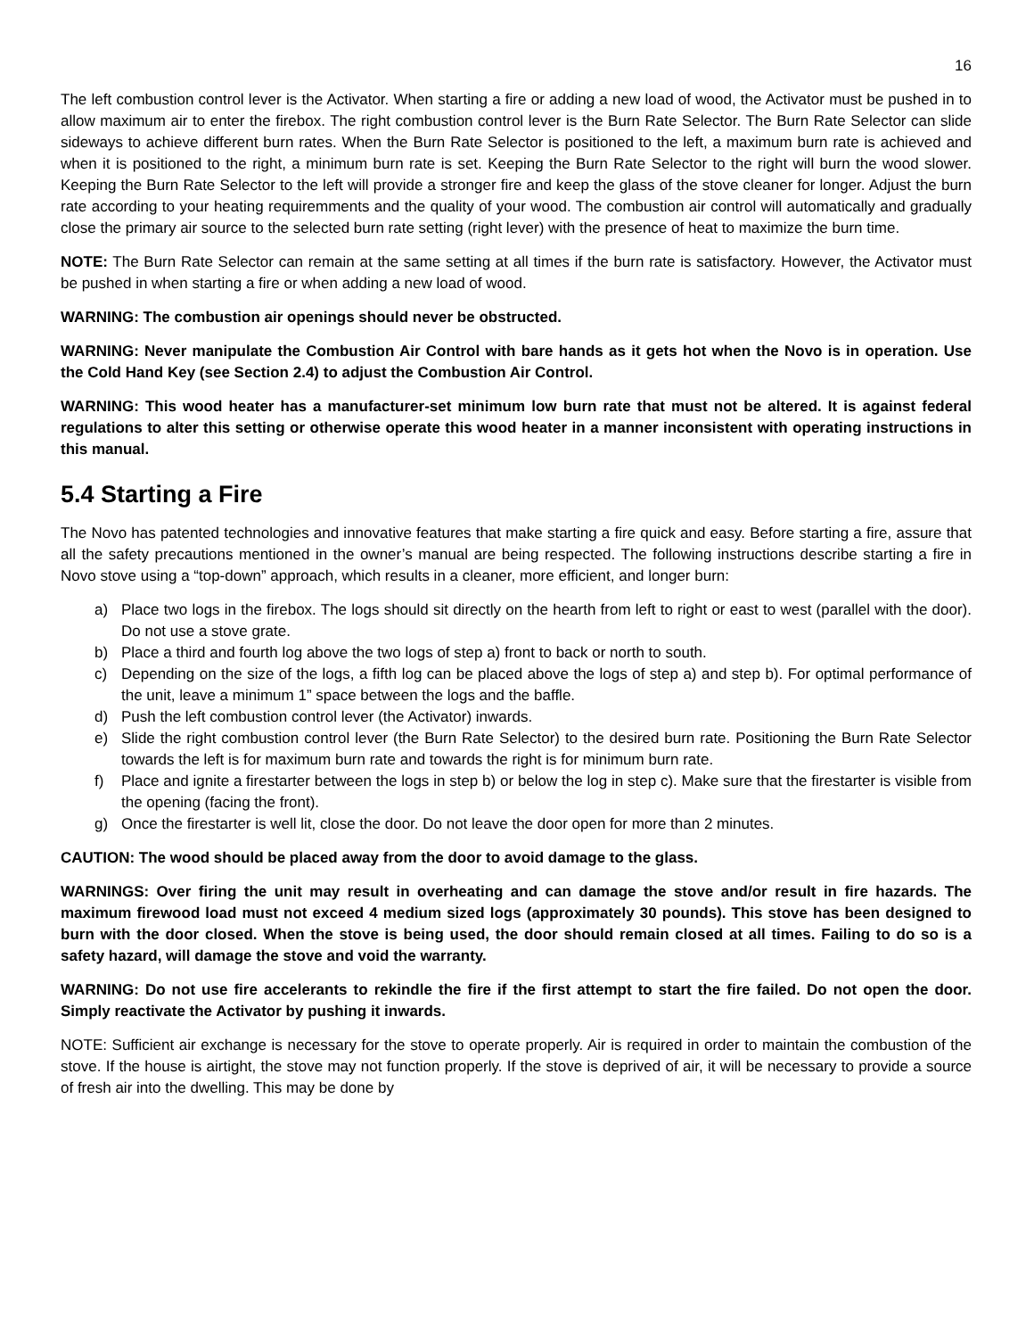16
The left combustion control lever is the Activator. When starting a fire or adding a new load of wood, the Activator must be pushed in to allow maximum air to enter the firebox. The right combustion control lever is the Burn Rate Selector. The Burn Rate Selector can slide sideways to achieve different burn rates. When the Burn Rate Selector is positioned to the left, a maximum burn rate is achieved and when it is positioned to the right, a minimum burn rate is set. Keeping the Burn Rate Selector to the right will burn the wood slower. Keeping the Burn Rate Selector to the left will provide a stronger fire and keep the glass of the stove cleaner for longer. Adjust the burn rate according to your heating requiremments and the quality of your wood. The combustion air control will automatically and gradually close the primary air source to the selected burn rate setting (right lever) with the presence of heat to maximize the burn time.
NOTE: The Burn Rate Selector can remain at the same setting at all times if the burn rate is satisfactory. However, the Activator must be pushed in when starting a fire or when adding a new load of wood.
WARNING: The combustion air openings should never be obstructed.
WARNING: Never manipulate the Combustion Air Control with bare hands as it gets hot when the Novo is in operation. Use the Cold Hand Key (see Section 2.4) to adjust the Combustion Air Control.
WARNING: This wood heater has a manufacturer-set minimum low burn rate that must not be altered. It is against federal regulations to alter this setting or otherwise operate this wood heater in a manner inconsistent with operating instructions in this manual.
5.4 Starting a Fire
The Novo has patented technologies and innovative features that make starting a fire quick and easy. Before starting a fire, assure that all the safety precautions mentioned in the owner’s manual are being respected. The following instructions describe starting a fire in Novo stove using a “top-down” approach, which results in a cleaner, more efficient, and longer burn:
a) Place two logs in the firebox. The logs should sit directly on the hearth from left to right or east to west (parallel with the door). Do not use a stove grate.
b) Place a third and fourth log above the two logs of step a) front to back or north to south.
c) Depending on the size of the logs, a fifth log can be placed above the logs of step a) and step b). For optimal performance of the unit, leave a minimum 1” space between the logs and the baffle.
d) Push the left combustion control lever (the Activator) inwards.
e) Slide the right combustion control lever (the Burn Rate Selector) to the desired burn rate. Positioning the Burn Rate Selector towards the left is for maximum burn rate and towards the right is for minimum burn rate.
f) Place and ignite a firestarter between the logs in step b) or below the log in step c). Make sure that the firestarter is visible from the opening (facing the front).
g) Once the firestarter is well lit, close the door. Do not leave the door open for more than 2 minutes.
CAUTION: The wood should be placed away from the door to avoid damage to the glass.
WARNINGS: Over firing the unit may result in overheating and can damage the stove and/or result in fire hazards. The maximum firewood load must not exceed 4 medium sized logs (approximately 30 pounds). This stove has been designed to burn with the door closed. When the stove is being used, the door should remain closed at all times. Failing to do so is a safety hazard, will damage the stove and void the warranty.
WARNING: Do not use fire accelerants to rekindle the fire if the first attempt to start the fire failed. Do not open the door. Simply reactivate the Activator by pushing it inwards.
NOTE: Sufficient air exchange is necessary for the stove to operate properly. Air is required in order to maintain the combustion of the stove. If the house is airtight, the stove may not function properly. If the stove is deprived of air, it will be necessary to provide a source of fresh air into the dwelling. This may be done by